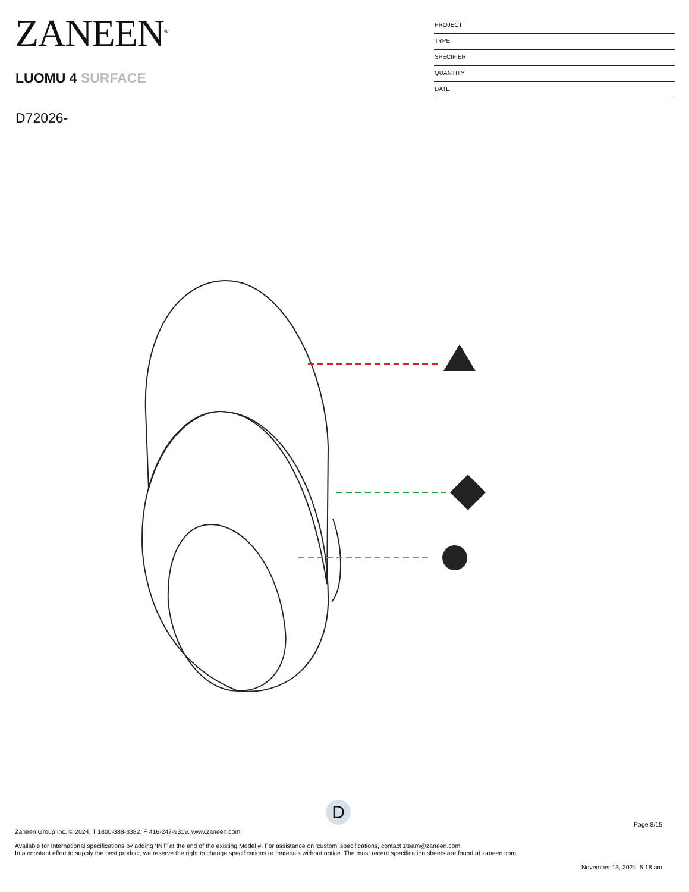ZANEEN<sup>®</sup>
LUOMU 4 SURFACE
D72026-
PROJECT
TYPE
SPECIFIER
QUANTITY
DATE
D
Page 8/15
Zaneen Group Inc. © 2024, T 1800-388-3382, F 416-247-9319, www.zaneen.com
Available for International specifications by adding ‘INT’ at the end of the existing Model #. For assistance on ‘custom’ specifications, contact zteam@zaneen.com.
In a constant effort to supply the best product, we reserve the right to change specifications or materials without notice. The most recent specification sheets are found at zaneen.com
November 13, 2024, 5:18 am